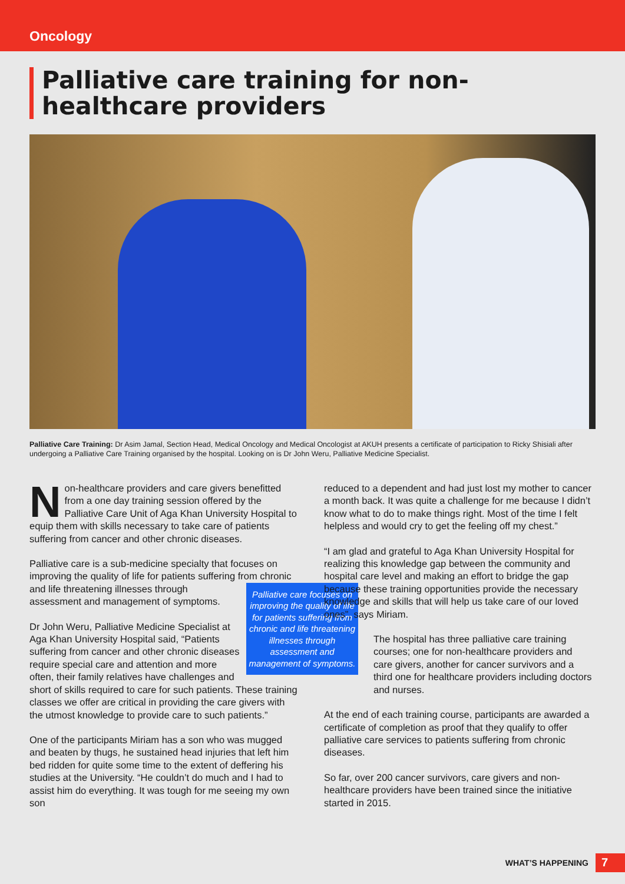Oncology
Palliative care training for non-healthcare providers
Palliative Care Training: Dr Asim Jamal, Section Head, Medical Oncology and Medical Oncologist at AKUH presents a certificate of participation to Ricky Shisiali after undergoing a Palliative Care Training organised by the hospital. Looking on is Dr John Weru, Palliative Medicine Specialist.
Non-healthcare providers and care givers benefitted from a one day training session offered by the Palliative Care Unit of Aga Khan University Hospital to equip them with skills necessary to take care of patients suffering from cancer and other chronic diseases.
Palliative care is a sub-medicine specialty that focuses on improving the quality of life for patients suffering from Palliative care focuses on improving the quality of life for patients suffering from chronic and life threatening illnesses through assessment and management of symptoms. chronic and life threatening illnesses through assessment and management of symptoms.
Dr John Weru, Palliative Medicine Specialist at Aga Khan University Hospital said, “Patients suffering from cancer and other chronic diseases require special care and attention and more often, their family relatives have challenges and short of skills required to care for such patients. These training classes we offer are critical in providing the care givers with the utmost knowledge to provide care to such patients.”
One of the participants Miriam has a son who was mugged and beaten by thugs, he sustained head injuries that left him bed ridden for quite some time to the extent of deffering his studies at the University. “He couldn’t do much and I had to assist him do everything. It was tough for me seeing my own son
reduced to a dependent and had just lost my mother to cancer a month back. It was quite a challenge for me because I didn’t know what to do to make things right. Most of the time I felt helpless and would cry to get the feeling off my chest.”
“I am glad and grateful to Aga Khan University Hospital for realizing this knowledge gap between the community and hospital care level and making an effort to bridge the gap because these training opportunities provide the necessary knowledge and skills that will help us take care of our loved ones”, says Miriam.
The hospital has three palliative care training courses; one for non-healthcare providers and care givers, another for cancer survivors and a third one for healthcare providers including doctors and nurses.
At the end of each training course, participants are awarded a certificate of completion as proof that they qualify to offer palliative care services to patients suffering from chronic diseases.
So far, over 200 cancer survivors, care givers and non-healthcare providers have been trained since the initiative started in 2015.
WHAT’S HAPPENING 7